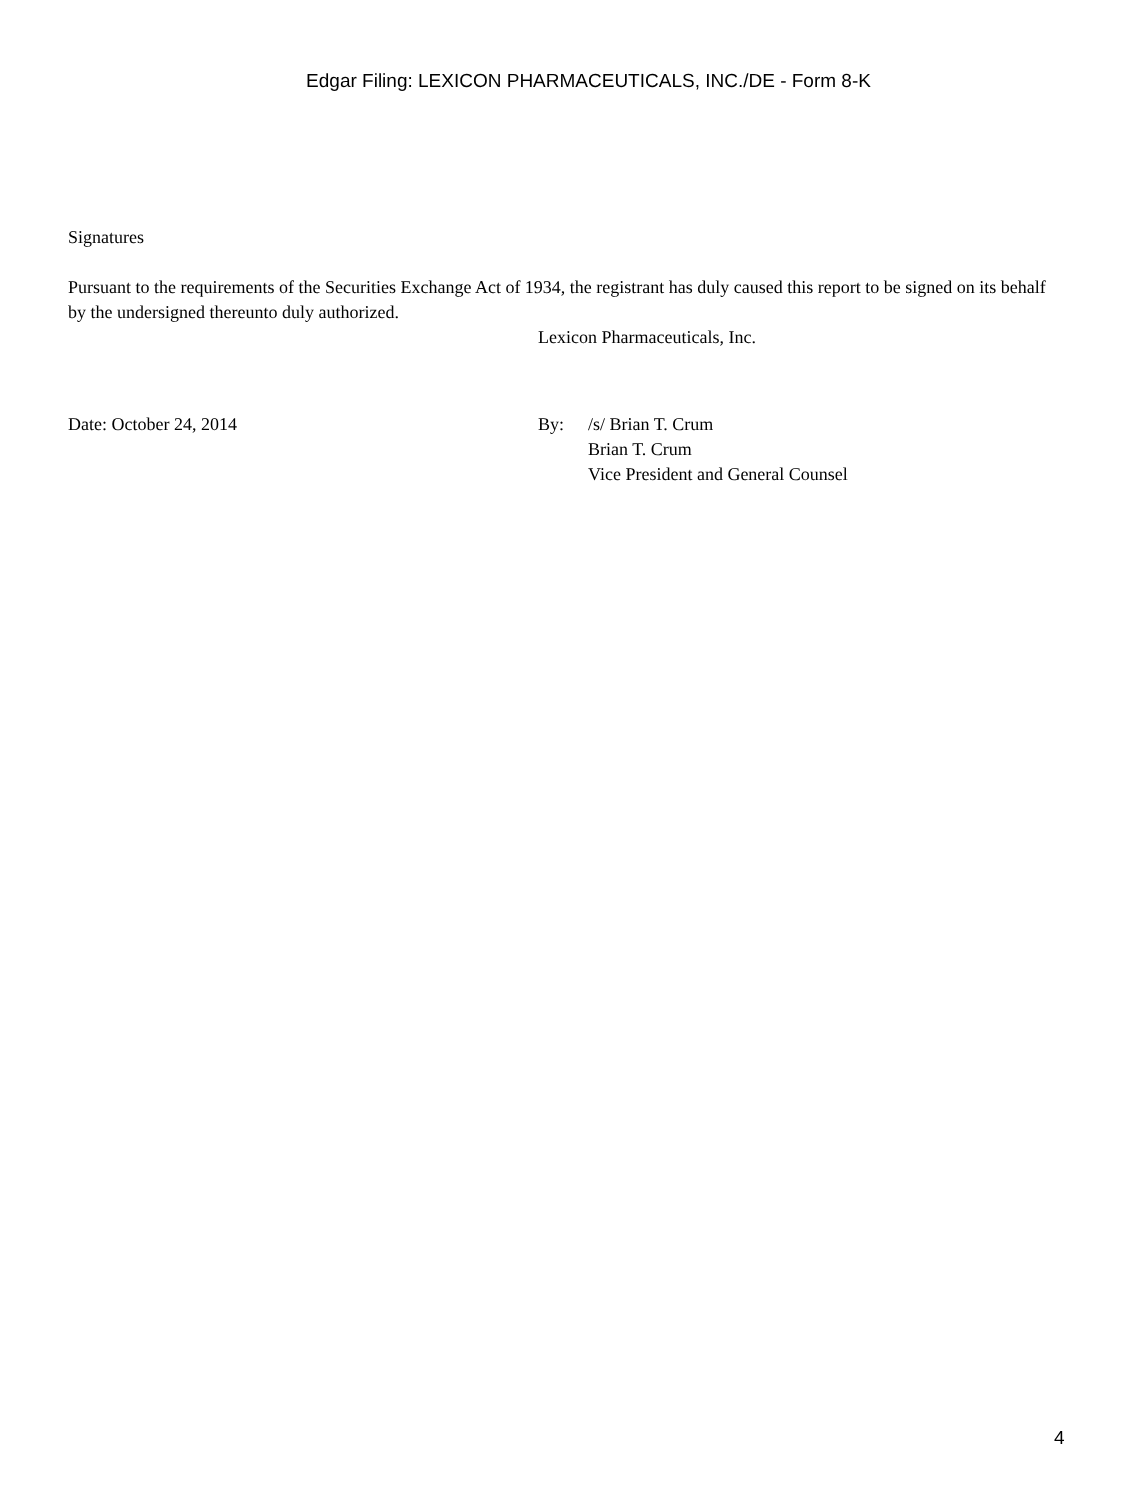Edgar Filing: LEXICON PHARMACEUTICALS, INC./DE - Form 8-K
Signatures
Pursuant to the requirements of the Securities Exchange Act of 1934, the registrant has duly caused this report to be signed on its behalf by the undersigned thereunto duly authorized.
Lexicon Pharmaceuticals, Inc.
Date: October 24, 2014 By: /s/ Brian T. Crum
Brian T. Crum
Vice President and General Counsel
4